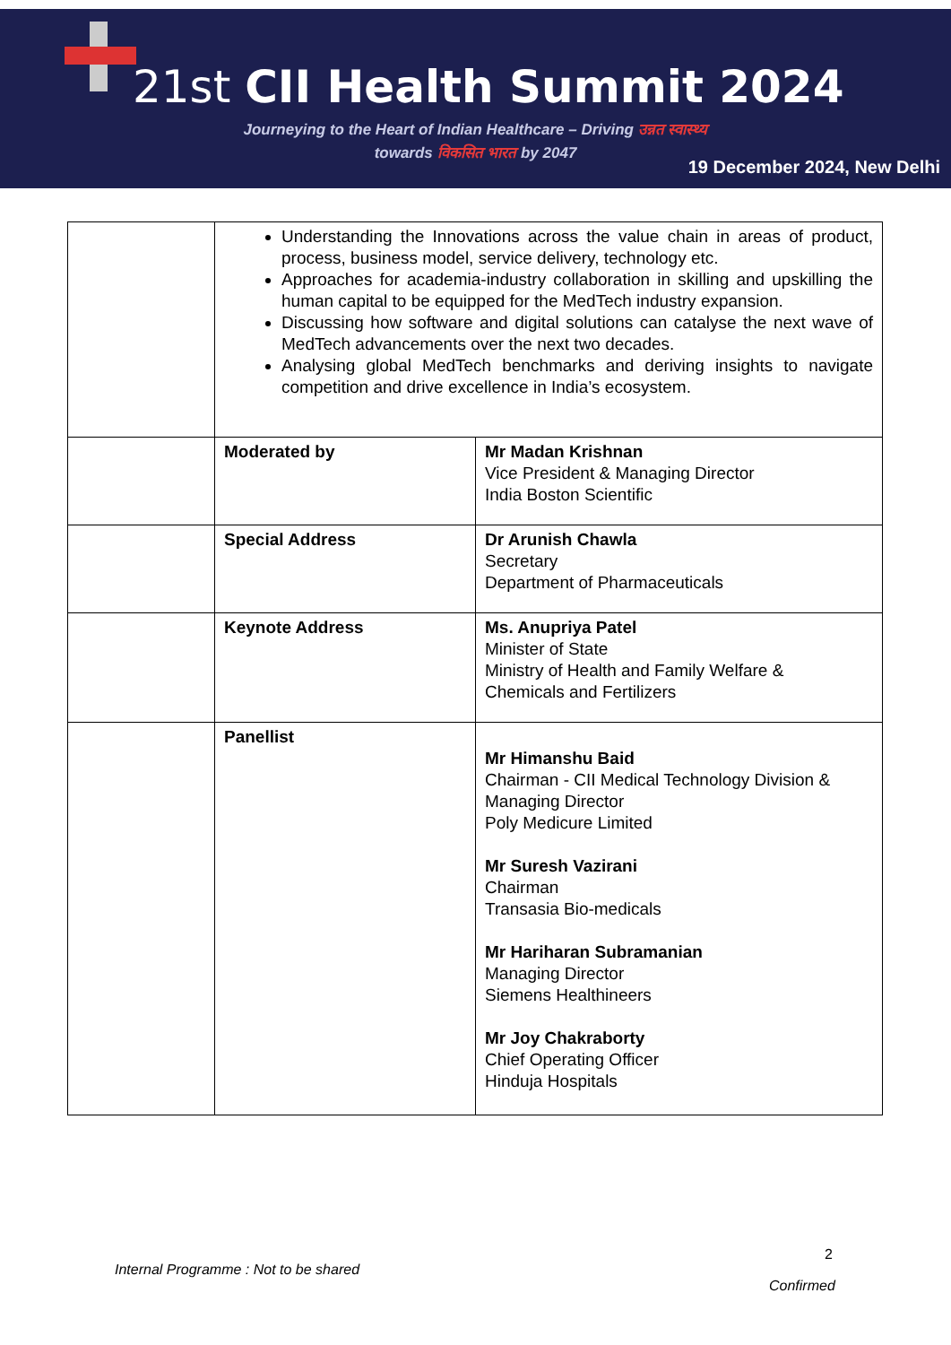21st CII Health Summit 2024
Journeying to the Heart of Indian Healthcare – Driving उन्नत स्वास्थ्य
towards विकसित भारत by 2047
19 December 2024, New Delhi
| | Understanding the Innovations across the value chain in areas of product, process, business model, service delivery, technology etc. Approaches for academia-industry collaboration in skilling and upskilling the human capital to be equipped for the MedTech industry expansion. Discussing how software and digital solutions can catalyse the next wave of MedTech advancements over the next two decades. Analysing global MedTech benchmarks and deriving insights to navigate competition and drive excellence in India’s ecosystem. | |
| | Moderated by | Mr Madan Krishnan Vice President & Managing Director India Boston Scientific |
| | Special Address | Dr Arunish Chawla Secretary Department of Pharmaceuticals |
| | Keynote Address | Ms. Anupriya Patel Minister of State Ministry of Health and Family Welfare & Chemicals and Fertilizers |
| | Panellist | Mr Himanshu Baid Chairman - CII Medical Technology Division & Managing Director Poly Medicure Limited Mr Suresh Vazirani Chairman Transasia Bio-medicals Mr Hariharan Subramanian Managing Director Siemens Healthineers Mr Joy Chakraborty Chief Operating Officer Hinduja Hospitals |
2
Internal Programme : Not to be shared
Confirmed